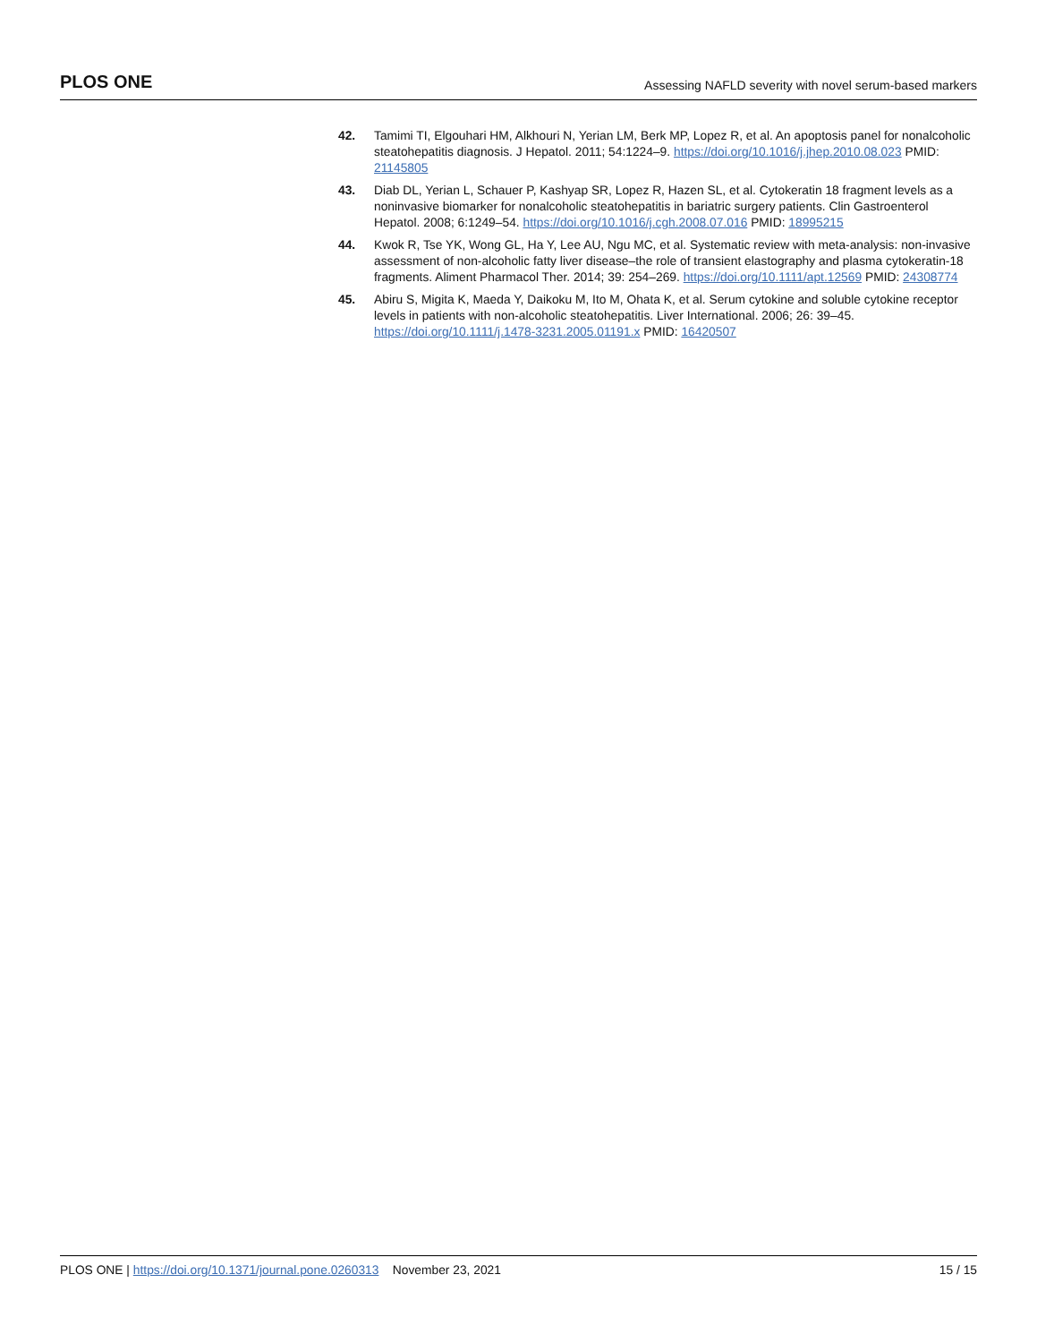PLOS ONE Assessing NAFLD severity with novel serum-based markers
42. Tamimi TI, Elgouhari HM, Alkhouri N, Yerian LM, Berk MP, Lopez R, et al. An apoptosis panel for nonalcoholic steatohepatitis diagnosis. J Hepatol. 2011; 54:1224–9. https://doi.org/10.1016/j.jhep.2010.08.023 PMID: 21145805
43. Diab DL, Yerian L, Schauer P, Kashyap SR, Lopez R, Hazen SL, et al. Cytokeratin 18 fragment levels as a noninvasive biomarker for nonalcoholic steatohepatitis in bariatric surgery patients. Clin Gastroenterol Hepatol. 2008; 6:1249–54. https://doi.org/10.1016/j.cgh.2008.07.016 PMID: 18995215
44. Kwok R, Tse YK, Wong GL, Ha Y, Lee AU, Ngu MC, et al. Systematic review with meta-analysis: non-invasive assessment of non-alcoholic fatty liver disease–the role of transient elastography and plasma cytokeratin-18 fragments. Aliment Pharmacol Ther. 2014; 39: 254–269. https://doi.org/10.1111/apt.12569 PMID: 24308774
45. Abiru S, Migita K, Maeda Y, Daikoku M, Ito M, Ohata K, et al. Serum cytokine and soluble cytokine receptor levels in patients with non-alcoholic steatohepatitis. Liver International. 2006; 26: 39–45. https://doi.org/10.1111/j.1478-3231.2005.01191.x PMID: 16420507
PLOS ONE | https://doi.org/10.1371/journal.pone.0260313 November 23, 2021 15 / 15